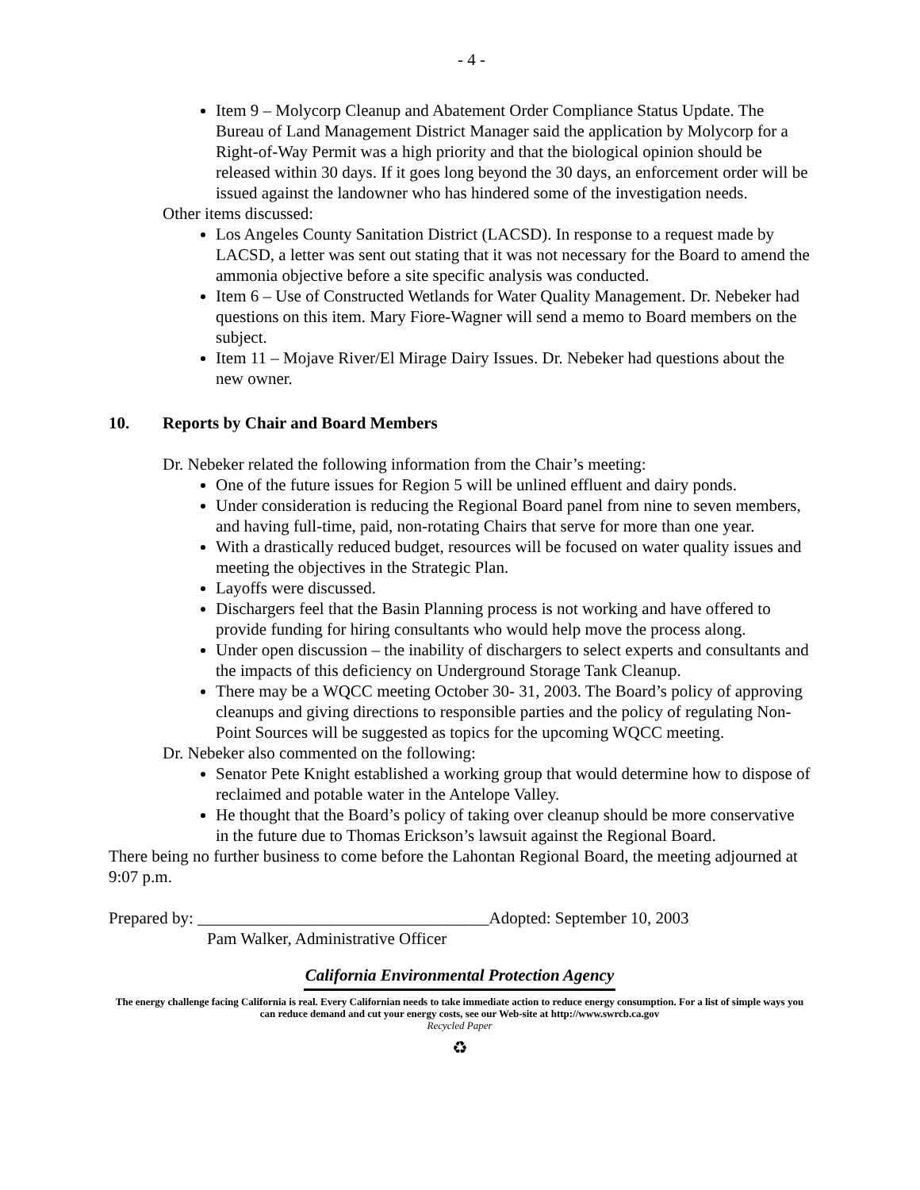- 4 -
Item 9 – Molycorp Cleanup and Abatement Order Compliance Status Update. The Bureau of Land Management District Manager said the application by Molycorp for a Right-of-Way Permit was a high priority and that the biological opinion should be released within 30 days. If it goes long beyond the 30 days, an enforcement order will be issued against the landowner who has hindered some of the investigation needs.
Other items discussed:
Los Angeles County Sanitation District (LACSD). In response to a request made by LACSD, a letter was sent out stating that it was not necessary for the Board to amend the ammonia objective before a site specific analysis was conducted.
Item 6 – Use of Constructed Wetlands for Water Quality Management. Dr. Nebeker had questions on this item. Mary Fiore-Wagner will send a memo to Board members on the subject.
Item 11 – Mojave River/El Mirage Dairy Issues. Dr. Nebeker had questions about the new owner.
10. Reports by Chair and Board Members
Dr. Nebeker related the following information from the Chair’s meeting:
One of the future issues for Region 5 will be unlined effluent and dairy ponds.
Under consideration is reducing the Regional Board panel from nine to seven members, and having full-time, paid, non-rotating Chairs that serve for more than one year.
With a drastically reduced budget, resources will be focused on water quality issues and meeting the objectives in the Strategic Plan.
Layoffs were discussed.
Dischargers feel that the Basin Planning process is not working and have offered to provide funding for hiring consultants who would help move the process along.
Under open discussion – the inability of dischargers to select experts and consultants and the impacts of this deficiency on Underground Storage Tank Cleanup.
There may be a WQCC meeting October 30- 31, 2003. The Board’s policy of approving cleanups and giving directions to responsible parties and the policy of regulating Non-Point Sources will be suggested as topics for the upcoming WQCC meeting.
Dr. Nebeker also commented on the following:
Senator Pete Knight established a working group that would determine how to dispose of reclaimed and potable water in the Antelope Valley.
He thought that the Board’s policy of taking over cleanup should be more conservative in the future due to Thomas Erickson’s lawsuit against the Regional Board.
There being no further business to come before the Lahontan Regional Board, the meeting adjourned at 9:07 p.m.
Prepared by: ___________________________________Adopted: September 10, 2003
Pam Walker, Administrative Officer
California Environmental Protection Agency
The energy challenge facing California is real. Every Californian needs to take immediate action to reduce energy consumption. For a list of simple ways you can reduce demand and cut your energy costs, see our Web-site at http://www.swrcb.ca.gov
Recycled Paper
♻